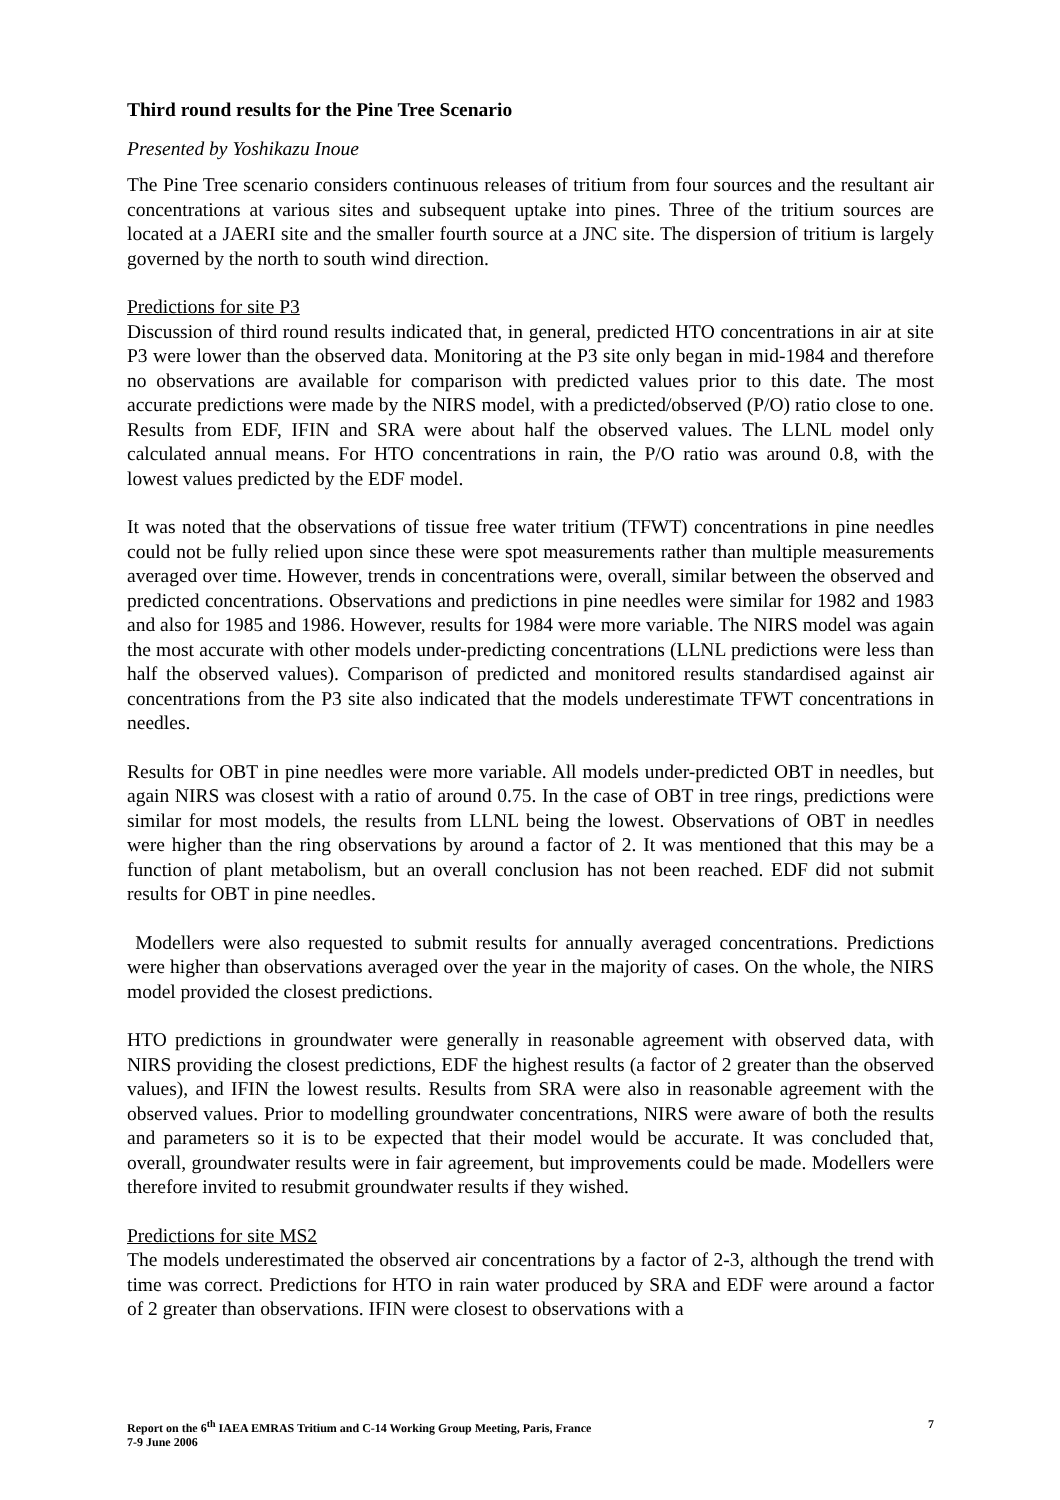Third round results for the Pine Tree Scenario
Presented by Yoshikazu Inoue
The Pine Tree scenario considers continuous releases of tritium from four sources and the resultant air concentrations at various sites and subsequent uptake into pines. Three of the tritium sources are located at a JAERI site and the smaller fourth source at a JNC site. The dispersion of tritium is largely governed by the north to south wind direction.
Predictions for site P3
Discussion of third round results indicated that, in general, predicted HTO concentrations in air at site P3 were lower than the observed data. Monitoring at the P3 site only began in mid-1984 and therefore no observations are available for comparison with predicted values prior to this date. The most accurate predictions were made by the NIRS model, with a predicted/observed (P/O) ratio close to one. Results from EDF, IFIN and SRA were about half the observed values. The LLNL model only calculated annual means. For HTO concentrations in rain, the P/O ratio was around 0.8, with the lowest values predicted by the EDF model.
It was noted that the observations of tissue free water tritium (TFWT) concentrations in pine needles could not be fully relied upon since these were spot measurements rather than multiple measurements averaged over time. However, trends in concentrations were, overall, similar between the observed and predicted concentrations. Observations and predictions in pine needles were similar for 1982 and 1983 and also for 1985 and 1986. However, results for 1984 were more variable. The NIRS model was again the most accurate with other models under-predicting concentrations (LLNL predictions were less than half the observed values). Comparison of predicted and monitored results standardised against air concentrations from the P3 site also indicated that the models underestimate TFWT concentrations in needles.
Results for OBT in pine needles were more variable. All models under-predicted OBT in needles, but again NIRS was closest with a ratio of around 0.75. In the case of OBT in tree rings, predictions were similar for most models, the results from LLNL being the lowest. Observations of OBT in needles were higher than the ring observations by around a factor of 2. It was mentioned that this may be a function of plant metabolism, but an overall conclusion has not been reached. EDF did not submit results for OBT in pine needles.
Modellers were also requested to submit results for annually averaged concentrations. Predictions were higher than observations averaged over the year in the majority of cases. On the whole, the NIRS model provided the closest predictions.
HTO predictions in groundwater were generally in reasonable agreement with observed data, with NIRS providing the closest predictions, EDF the highest results (a factor of 2 greater than the observed values), and IFIN the lowest results. Results from SRA were also in reasonable agreement with the observed values. Prior to modelling groundwater concentrations, NIRS were aware of both the results and parameters so it is to be expected that their model would be accurate. It was concluded that, overall, groundwater results were in fair agreement, but improvements could be made. Modellers were therefore invited to resubmit groundwater results if they wished.
Predictions for site MS2
The models underestimated the observed air concentrations by a factor of 2-3, although the trend with time was correct. Predictions for HTO in rain water produced by SRA and EDF were around a factor of 2 greater than observations. IFIN were closest to observations with a
Report on the 6<sup>th</sup> IAEA EMRAS Tritium and C-14 Working Group Meeting, Paris, France
7-9 June 2006
7